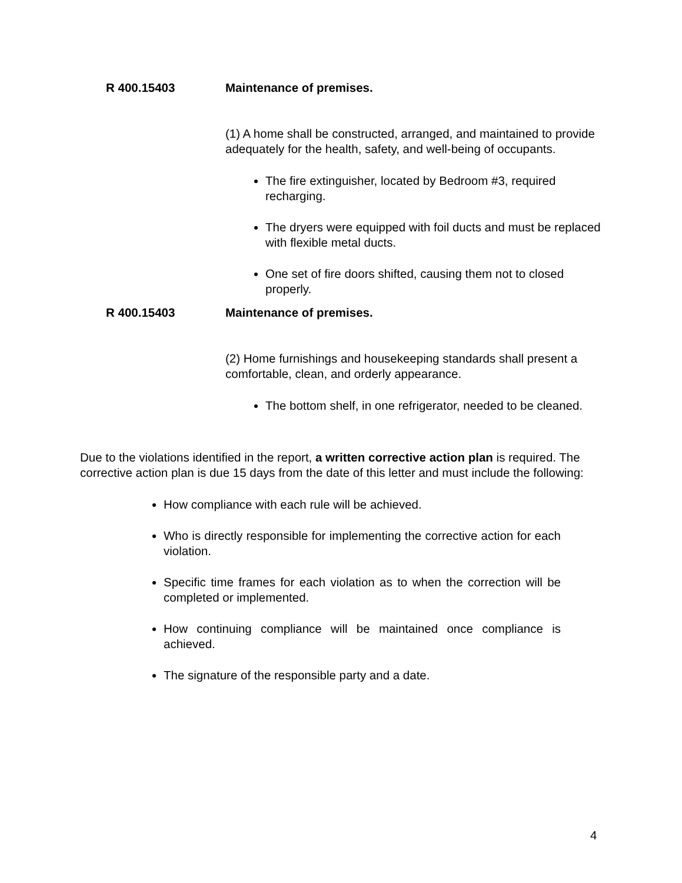R 400.15403 Maintenance of premises.
(1) A home shall be constructed, arranged, and maintained to provide adequately for the health, safety, and well-being of occupants.
The fire extinguisher, located by Bedroom #3, required recharging.
The dryers were equipped with foil ducts and must be replaced with flexible metal ducts.
One set of fire doors shifted, causing them not to closed properly.
R 400.15403 Maintenance of premises.
(2) Home furnishings and housekeeping standards shall present a comfortable, clean, and orderly appearance.
The bottom shelf, in one refrigerator, needed to be cleaned.
Due to the violations identified in the report, a written corrective action plan is required. The corrective action plan is due 15 days from the date of this letter and must include the following:
How compliance with each rule will be achieved.
Who is directly responsible for implementing the corrective action for each violation.
Specific time frames for each violation as to when the correction will be completed or implemented.
How continuing compliance will be maintained once compliance is achieved.
The signature of the responsible party and a date.
4